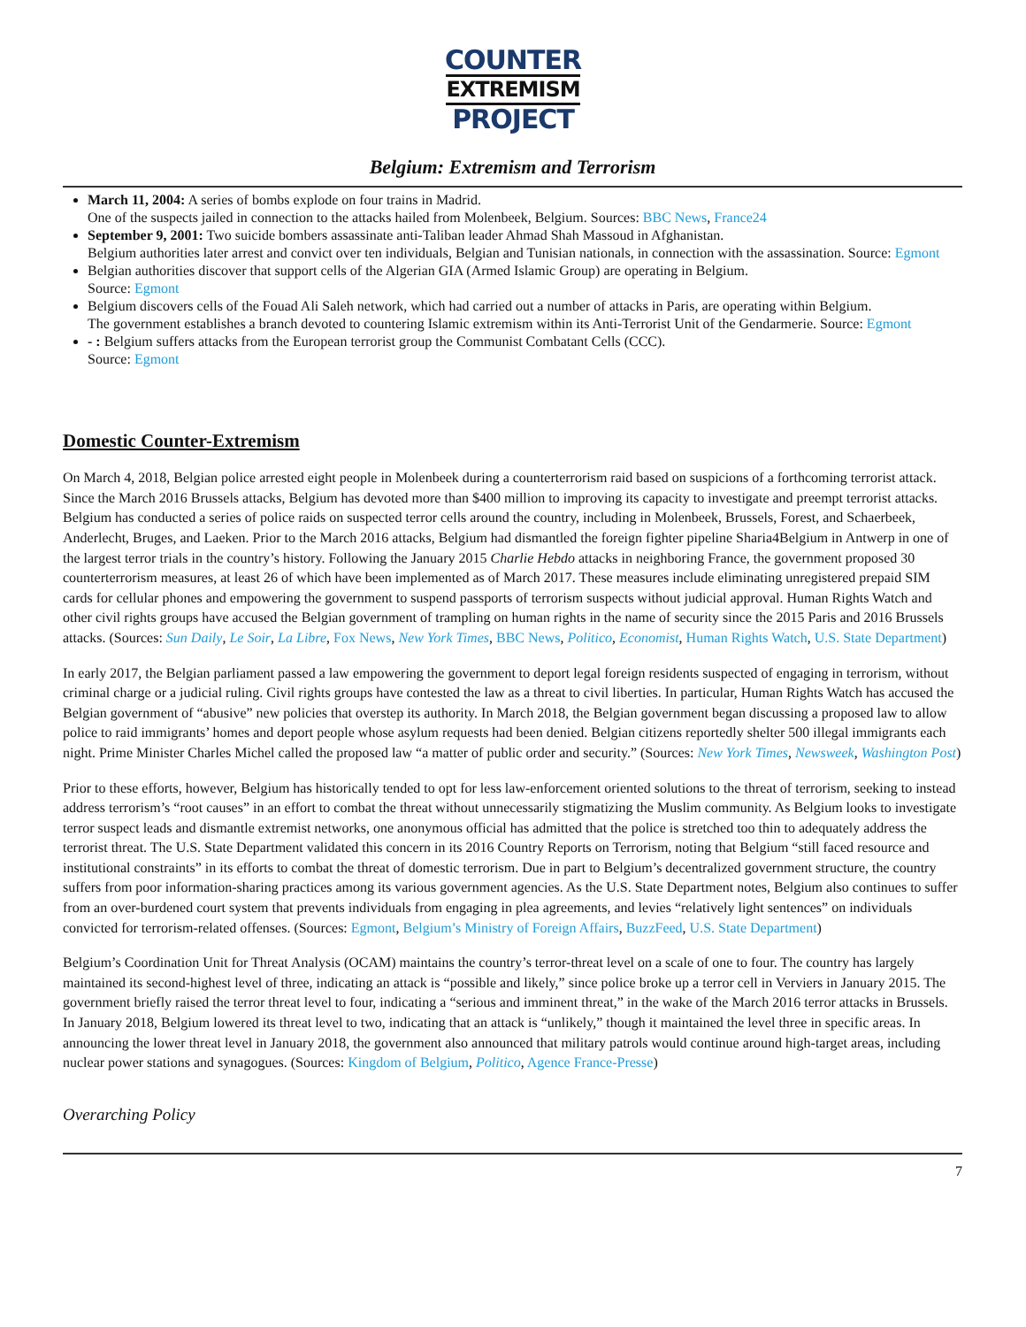COUNTER
EXTREMISM
PROJECT
Belgium: Extremism and Terrorism
March 11, 2004: A series of bombs explode on four trains in Madrid.
One of the suspects jailed in connection to the attacks hailed from Molenbeek, Belgium. Sources: BBC News, France24
September 9, 2001: Two suicide bombers assassinate anti-Taliban leader Ahmad Shah Massoud in Afghanistan.
Belgium authorities later arrest and convict over ten individuals, Belgian and Tunisian nationals, in connection with the assassination. Source: Egmont
Belgian authorities discover that support cells of the Algerian GIA (Armed Islamic Group) are operating in Belgium.
Source: Egmont
Belgium discovers cells of the Fouad Ali Saleh network, which had carried out a number of attacks in Paris, are operating within Belgium.
The government establishes a branch devoted to countering Islamic extremism within its Anti-Terrorist Unit of the Gendarmerie. Source: Egmont
- : Belgium suffers attacks from the European terrorist group the Communist Combatant Cells (CCC).
Source: Egmont
Domestic Counter-Extremism
On March 4, 2018, Belgian police arrested eight people in Molenbeek during a counterterrorism raid based on suspicions of a forthcoming terrorist attack. Since the March 2016 Brussels attacks, Belgium has devoted more than $400 million to improving its capacity to investigate and preempt terrorist attacks. Belgium has conducted a series of police raids on suspected terror cells around the country, including in Molenbeek, Brussels, Forest, and Schaerbeek, Anderlecht, Bruges, and Laeken. Prior to the March 2016 attacks, Belgium had dismantled the foreign fighter pipeline Sharia4Belgium in Antwerp in one of the largest terror trials in the country’s history. Following the January 2015 Charlie Hebdo attacks in neighboring France, the government proposed 30 counterterrorism measures, at least 26 of which have been implemented as of March 2017. These measures include eliminating unregistered prepaid SIM cards for cellular phones and empowering the government to suspend passports of terrorism suspects without judicial approval. Human Rights Watch and other civil rights groups have accused the Belgian government of trampling on human rights in the name of security since the 2015 Paris and 2016 Brussels attacks. (Sources: Sun Daily, Le Soir, La Libre, Fox News, New York Times, BBC News, Politico, Economist, Human Rights Watch, U.S. State Department)
In early 2017, the Belgian parliament passed a law empowering the government to deport legal foreign residents suspected of engaging in terrorism, without criminal charge or a judicial ruling. Civil rights groups have contested the law as a threat to civil liberties. In particular, Human Rights Watch has accused the Belgian government of “abusive” new policies that overstep its authority. In March 2018, the Belgian government began discussing a proposed law to allow police to raid immigrants’ homes and deport people whose asylum requests had been denied. Belgian citizens reportedly shelter 500 illegal immigrants each night. Prime Minister Charles Michel called the proposed law “a matter of public order and security.” (Sources: New York Times, Newsweek, Washington Post)
Prior to these efforts, however, Belgium has historically tended to opt for less law-enforcement oriented solutions to the threat of terrorism, seeking to instead address terrorism’s “root causes” in an effort to combat the threat without unnecessarily stigmatizing the Muslim community. As Belgium looks to investigate terror suspect leads and dismantle extremist networks, one anonymous official has admitted that the police is stretched too thin to adequately address the terrorist threat. The U.S. State Department validated this concern in its 2016 Country Reports on Terrorism, noting that Belgium “still faced resource and institutional constraints” in its efforts to combat the threat of domestic terrorism. Due in part to Belgium’s decentralized government structure, the country suffers from poor information-sharing practices among its various government agencies. As the U.S. State Department notes, Belgium also continues to suffer from an over-burdened court system that prevents individuals from engaging in plea agreements, and levies “relatively light sentences” on individuals convicted for terrorism-related offenses. (Sources: Egmont, Belgium’s Ministry of Foreign Affairs, BuzzFeed, U.S. State Department)
Belgium’s Coordination Unit for Threat Analysis (OCAM) maintains the country’s terror-threat level on a scale of one to four. The country has largely maintained its second-highest level of three, indicating an attack is “possible and likely,” since police broke up a terror cell in Verviers in January 2015. The government briefly raised the terror threat level to four, indicating a “serious and imminent threat,” in the wake of the March 2016 terror attacks in Brussels. In January 2018, Belgium lowered its threat level to two, indicating that an attack is “unlikely,” though it maintained the level three in specific areas. In announcing the lower threat level in January 2018, the government also announced that military patrols would continue around high-target areas, including nuclear power stations and synagogues. (Sources: Kingdom of Belgium, Politico, Agence France-Presse)
Overarching Policy
7